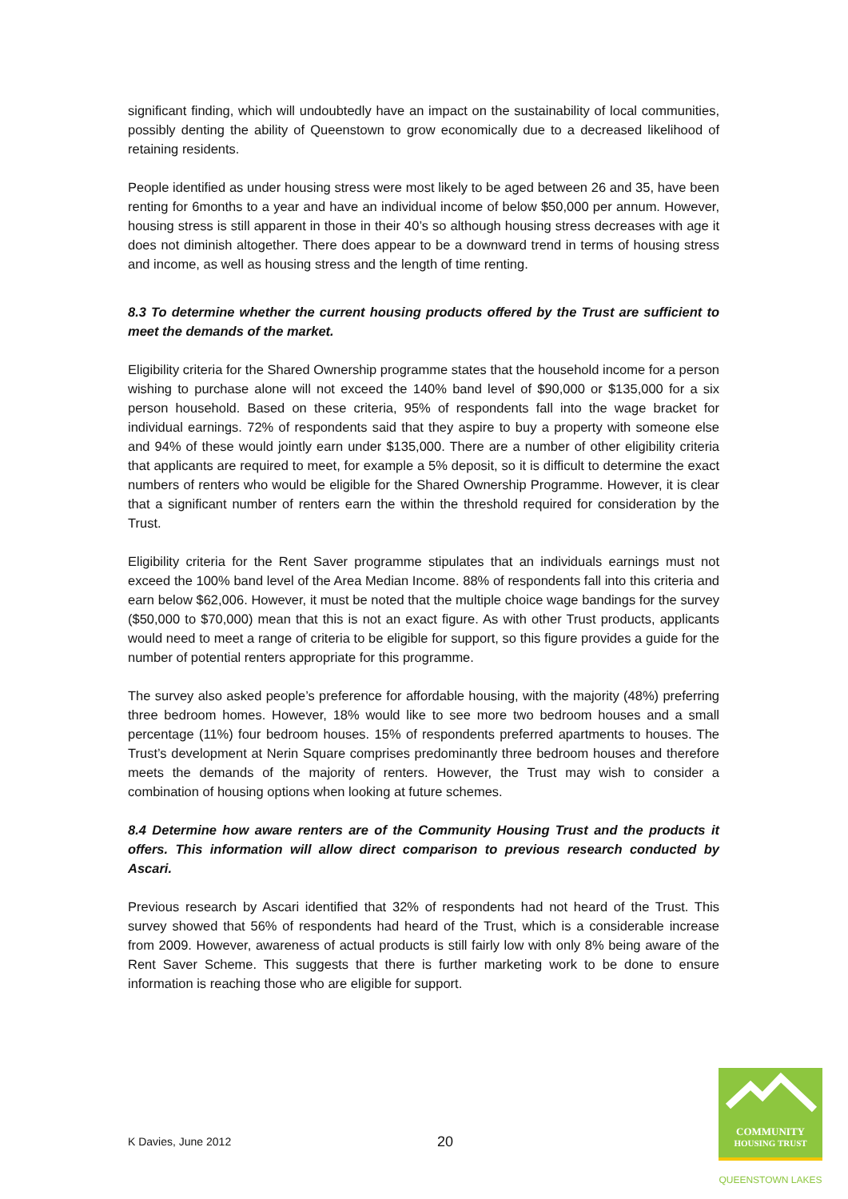significant finding, which will undoubtedly have an impact on the sustainability of local communities, possibly denting the ability of Queenstown to grow economically due to a decreased likelihood of retaining residents.
People identified as under housing stress were most likely to be aged between 26 and 35, have been renting for 6months to a year and have an individual income of below $50,000 per annum. However, housing stress is still apparent in those in their 40’s so although housing stress decreases with age it does not diminish altogether. There does appear to be a downward trend in terms of housing stress and income, as well as housing stress and the length of time renting.
8.3 To determine whether the current housing products offered by the Trust are sufficient to meet the demands of the market.
Eligibility criteria for the Shared Ownership programme states that the household income for a person wishing to purchase alone will not exceed the 140% band level of $90,000 or $135,000 for a six person household. Based on these criteria, 95% of respondents fall into the wage bracket for individual earnings. 72% of respondents said that they aspire to buy a property with someone else and 94% of these would jointly earn under $135,000. There are a number of other eligibility criteria that applicants are required to meet, for example a 5% deposit, so it is difficult to determine the exact numbers of renters who would be eligible for the Shared Ownership Programme. However, it is clear that a significant number of renters earn the within the threshold required for consideration by the Trust.
Eligibility criteria for the Rent Saver programme stipulates that an individuals earnings must not exceed the 100% band level of the Area Median Income. 88% of respondents fall into this criteria and earn below $62,006. However, it must be noted that the multiple choice wage bandings for the survey ($50,000 to $70,000) mean that this is not an exact figure. As with other Trust products, applicants would need to meet a range of criteria to be eligible for support, so this figure provides a guide for the number of potential renters appropriate for this programme.
The survey also asked people’s preference for affordable housing, with the majority (48%) preferring three bedroom homes. However, 18% would like to see more two bedroom houses and a small percentage (11%) four bedroom houses. 15% of respondents preferred apartments to houses. The Trust’s development at Nerin Square comprises predominantly three bedroom houses and therefore meets the demands of the majority of renters. However, the Trust may wish to consider a combination of housing options when looking at future schemes.
8.4 Determine how aware renters are of the Community Housing Trust and the products it offers. This information will allow direct comparison to previous research conducted by Ascari.
Previous research by Ascari identified that 32% of respondents had not heard of the Trust. This survey showed that 56% of respondents had heard of the Trust, which is a considerable increase from 2009. However, awareness of actual products is still fairly low with only 8% being aware of the Rent Saver Scheme. This suggests that there is further marketing work to be done to ensure information is reaching those who are eligible for support.
K Davies, June 2012 20
COMMUNITY
HOUSING TRUST
QUEENSTOWN LAKES